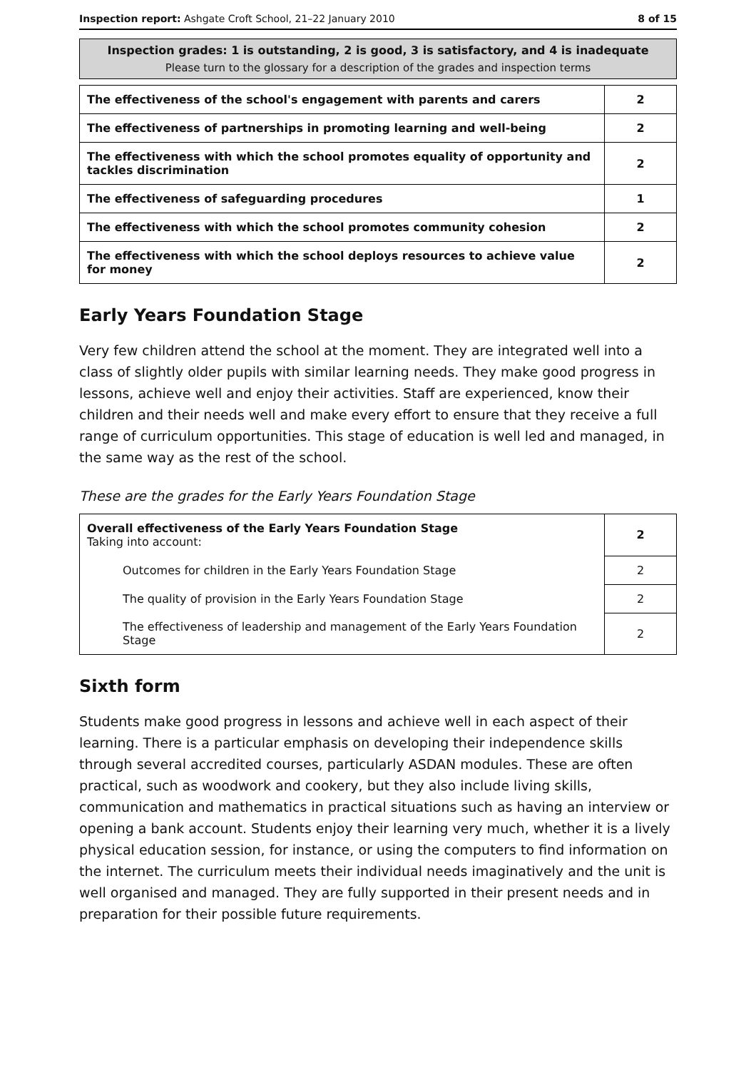Inspection report: Ashgate Croft School, 21–22 January 2010 8 of 15
Inspection grades: 1 is outstanding, 2 is good, 3 is satisfactory, and 4 is inadequate
Please turn to the glossary for a description of the grades and inspection terms
| The effectiveness of the school's engagement with parents and carers | 2 |
| The effectiveness of partnerships in promoting learning and well-being | 2 |
| The effectiveness with which the school promotes equality of opportunity and tackles discrimination | 2 |
| The effectiveness of safeguarding procedures | 1 |
| The effectiveness with which the school promotes community cohesion | 2 |
| The effectiveness with which the school deploys resources to achieve value for money | 2 |
Early Years Foundation Stage
Very few children attend the school at the moment. They are integrated well into a class of slightly older pupils with similar learning needs. They make good progress in lessons, achieve well and enjoy their activities. Staff are experienced, know their children and their needs well and make every effort to ensure that they receive a full range of curriculum opportunities. This stage of education is well led and managed, in the same way as the rest of the school.
These are the grades for the Early Years Foundation Stage
| Overall effectiveness of the Early Years Foundation Stage Taking into account: | 2 |
| Outcomes for children in the Early Years Foundation Stage | 2 |
| The quality of provision in the Early Years Foundation Stage | 2 |
| The effectiveness of leadership and management of the Early Years Foundation Stage | 2 |
Sixth form
Students make good progress in lessons and achieve well in each aspect of their learning. There is a particular emphasis on developing their independence skills through several accredited courses, particularly ASDAN modules. These are often practical, such as woodwork and cookery, but they also include living skills, communication and mathematics in practical situations such as having an interview or opening a bank account. Students enjoy their learning very much, whether it is a lively physical education session, for instance, or using the computers to find information on the internet. The curriculum meets their individual needs imaginatively and the unit is well organised and managed. They are fully supported in their present needs and in preparation for their possible future requirements.